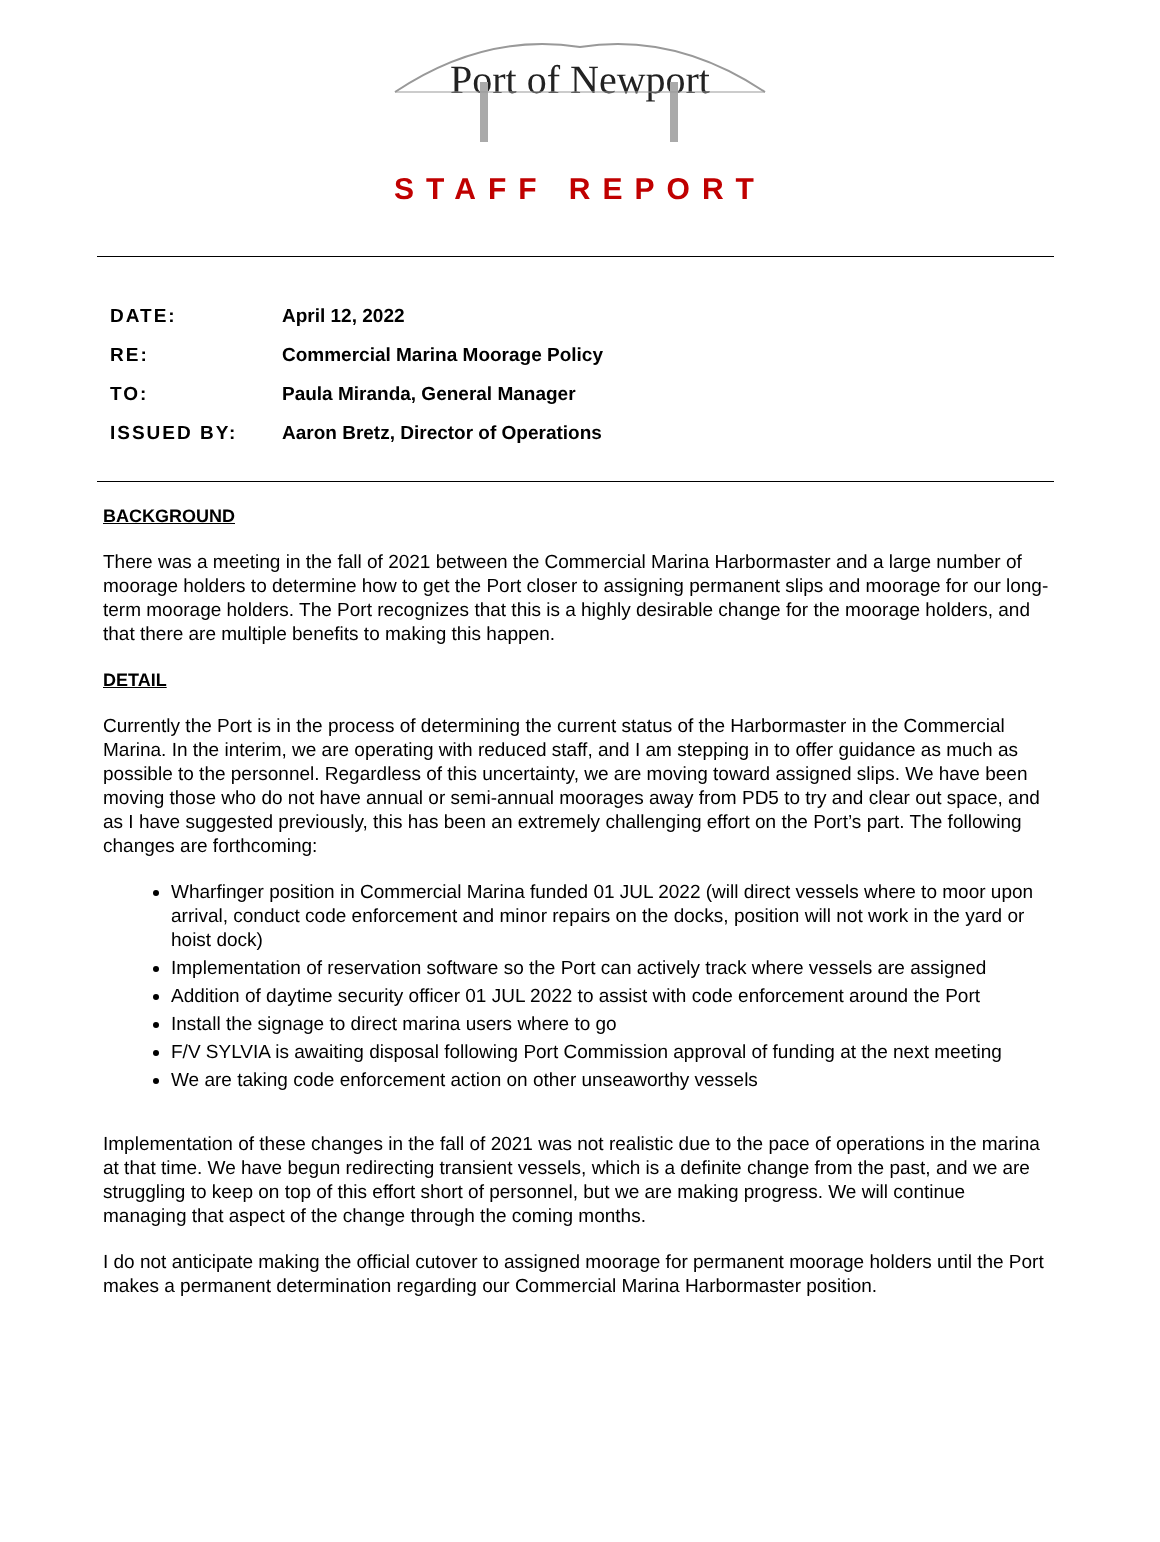Port of Newport
STAFF REPORT
DATE: April 12, 2022
RE: Commercial Marina Moorage Policy
TO: Paula Miranda, General Manager
ISSUED BY: Aaron Bretz, Director of Operations
BACKGROUND
There was a meeting in the fall of 2021 between the Commercial Marina Harbormaster and a large number of moorage holders to determine how to get the Port closer to assigning permanent slips and moorage for our long-term moorage holders. The Port recognizes that this is a highly desirable change for the moorage holders, and that there are multiple benefits to making this happen.
DETAIL
Currently the Port is in the process of determining the current status of the Harbormaster in the Commercial Marina. In the interim, we are operating with reduced staff, and I am stepping in to offer guidance as much as possible to the personnel. Regardless of this uncertainty, we are moving toward assigned slips. We have been moving those who do not have annual or semi-annual moorages away from PD5 to try and clear out space, and as I have suggested previously, this has been an extremely challenging effort on the Port’s part. The following changes are forthcoming:
Wharfinger position in Commercial Marina funded 01 JUL 2022 (will direct vessels where to moor upon arrival, conduct code enforcement and minor repairs on the docks, position will not work in the yard or hoist dock)
Implementation of reservation software so the Port can actively track where vessels are assigned
Addition of daytime security officer 01 JUL 2022 to assist with code enforcement around the Port
Install the signage to direct marina users where to go
F/V SYLVIA is awaiting disposal following Port Commission approval of funding at the next meeting
We are taking code enforcement action on other unseaworthy vessels
Implementation of these changes in the fall of 2021 was not realistic due to the pace of operations in the marina at that time. We have begun redirecting transient vessels, which is a definite change from the past, and we are struggling to keep on top of this effort short of personnel, but we are making progress. We will continue managing that aspect of the change through the coming months.
I do not anticipate making the official cutover to assigned moorage for permanent moorage holders until the Port makes a permanent determination regarding our Commercial Marina Harbormaster position.